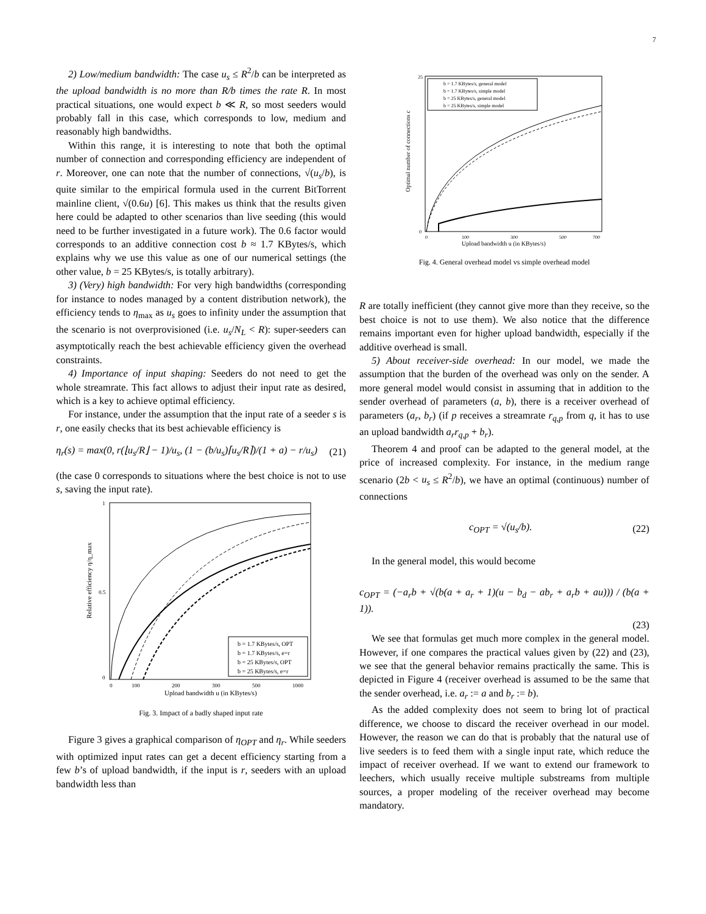7
2) Low/medium bandwidth: The case u<sub>s</sub> ≤ R<sup>2</sup>/b can be interpreted as the upload bandwidth is no more than R/b times the rate R. In most practical situations, one would expect b ≪ R, so most seeders would probably fall in this case, which corresponds to low, medium and reasonably high bandwidths.
Within this range, it is interesting to note that both the optimal number of connection and corresponding efficiency are independent of r. Moreover, one can note that the number of connections, √(u<sub>s</sub>/b), is quite similar to the empirical formula used in the current BitTorrent mainline client, √(0.6u) [6]. This makes us think that the results given here could be adapted to other scenarios than live seeding (this would need to be further investigated in a future work). The 0.6 factor would corresponds to an additive connection cost b ≈ 1.7 KBytes/s, which explains why we use this value as one of our numerical settings (the other value, b = 25 KBytes/s, is totally arbitrary).
3) (Very) high bandwidth: For very high bandwidths (corresponding for instance to nodes managed by a content distribution network), the efficiency tends to η<sub>max</sub> as u<sub>s</sub> goes to infinity under the assumption that the scenario is not overprovisioned (i.e. u<sub>s</sub>/N<sub>L</sub> < R): super-seeders can asymptotically reach the best achievable efficiency given the overhead constraints.
4) Importance of input shaping: Seeders do not need to get the whole streamrate. This fact allows to adjust their input rate as desired, which is a key to achieve optimal efficiency.
For instance, under the assumption that the input rate of a seeder s is r, one easily checks that its best achievable efficiency is
η<sub>r</sub>(s) = max(0, r(⌊u<sub>s</sub>/R⌋ − 1)/u<sub>s</sub>, (1 − (b/u<sub>s</sub>)⌈u<sub>s</sub>/R⌉)/(1 + a) − r/u<sub>s</sub>) (21)
(the case 0 corresponds to situations where the best choice is not to use s, saving the input rate).
Relative efficiency η/η_max
0
100
200
300
500
1000
1
0.5
0
Upload bandwidth u (in KBytes/s)
b = 1.7 KBytes/s, OPT
b = 1.7 KBytes/s, e=r
b = 25 KBytes/s, OPT
b = 25 KBytes/s, e=r
Fig. 3. Impact of a badly shaped input rate
Figure 3 gives a graphical comparison of η<sub>OPT</sub> and η<sub>r</sub>. While seeders with optimized input rates can get a decent efficiency starting from a few b’s of upload bandwidth, if the input is r, seeders with an upload bandwidth less than
Optimal number of connections c
25
0
0
100
300
500
700
Upload bandwidth u (in KBytes/s)
b = 1.7 KBytes/s, general model
b = 1.7 KBytes/s, simple model
b = 25 KBytes/s, general model
b = 25 KBytes/s, simple model
Fig. 4. General overhead model vs simple overhead model
R are totally inefficient (they cannot give more than they receive, so the best choice is not to use them). We also notice that the difference remains important even for higher upload bandwidth, especially if the additive overhead is small.
5) About receiver-side overhead: In our model, we made the assumption that the burden of the overhead was only on the sender. A more general model would consist in assuming that in addition to the sender overhead of parameters (a, b), there is a receiver overhead of parameters (a<sub>r</sub>, b<sub>r</sub>) (if p receives a streamrate r<sub>q,p</sub> from q, it has to use an upload bandwidth a<sub>r</sub>r<sub>q,p</sub> + b<sub>r</sub>).
Theorem 4 and proof can be adapted to the general model, at the price of increased complexity. For instance, in the medium range scenario (2b < u<sub>s</sub> ≤ R<sup>2</sup>/b), we have an optimal (continuous) number of connections
c<sub>OPT</sub> = √(u<sub>s</sub>/b). (22)
In the general model, this would become
c<sub>OPT</sub> = (−a<sub>r</sub>b + √(b(a + a<sub>r</sub> + 1)(u − b<sub>d</sub> − ab<sub>r</sub> + a<sub>r</sub>b + au))) / (b(a + 1)).
(23)
We see that formulas get much more complex in the general model. However, if one compares the practical values given by (22) and (23), we see that the general behavior remains practically the same. This is depicted in Figure 4 (receiver overhead is assumed to be the same that the sender overhead, i.e. a<sub>r</sub> := a and b<sub>r</sub> := b).
As the added complexity does not seem to bring lot of practical difference, we choose to discard the receiver overhead in our model. However, the reason we can do that is probably that the natural use of live seeders is to feed them with a single input rate, which reduce the impact of receiver overhead. If we want to extend our framework to leechers, which usually receive multiple substreams from multiple sources, a proper modeling of the receiver overhead may become mandatory.